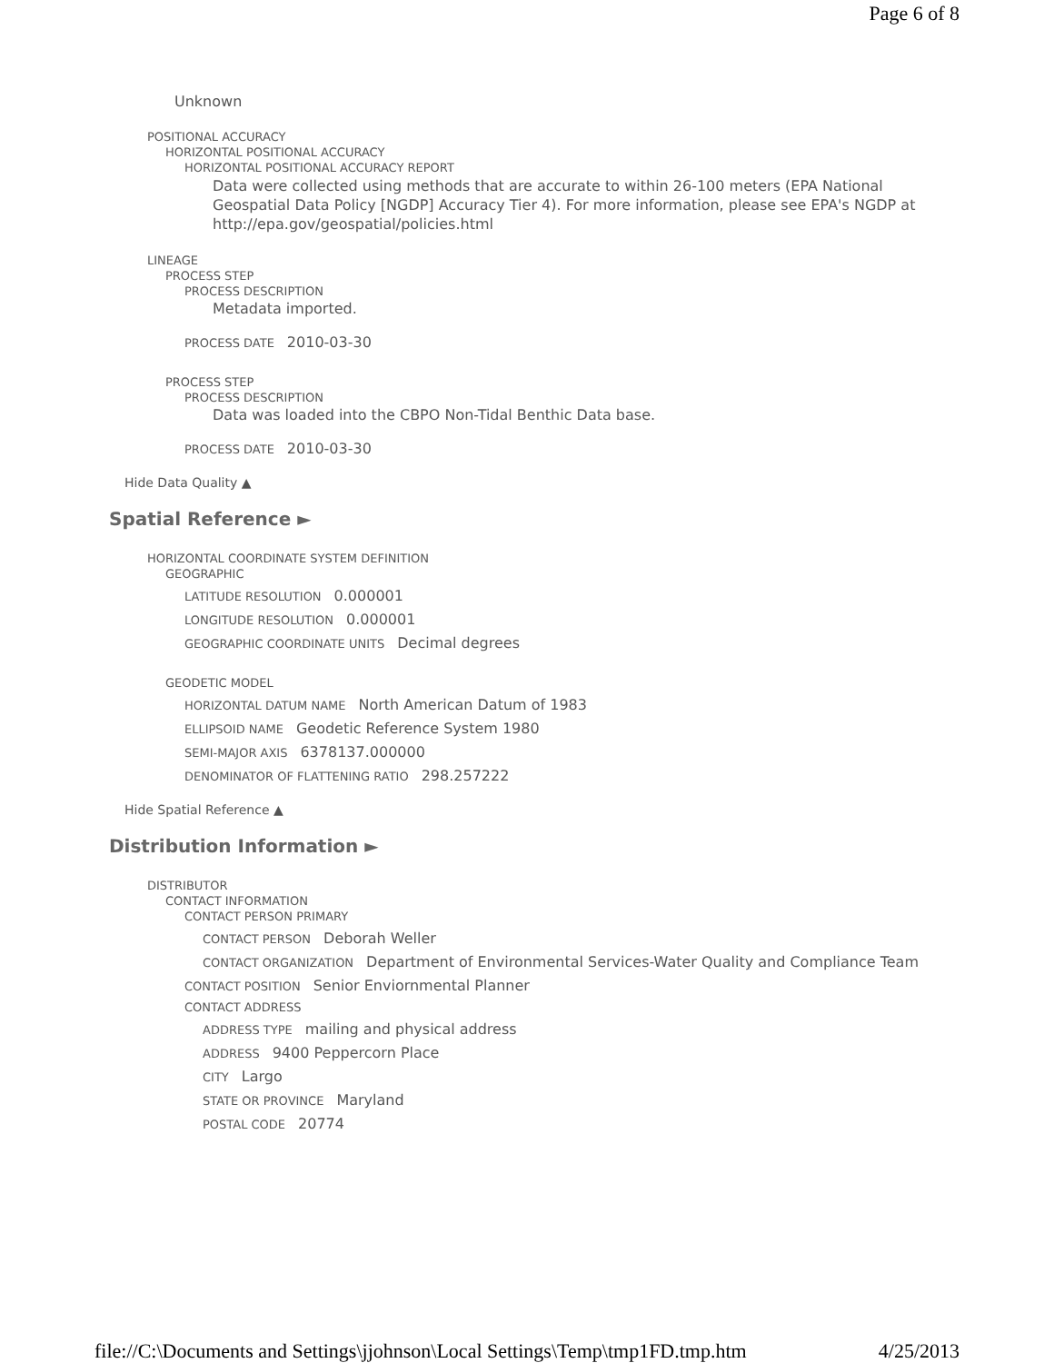Page 6 of 8
Unknown
POSITIONAL ACCURACY
HORIZONTAL POSITIONAL ACCURACY
HORIZONTAL POSITIONAL ACCURACY REPORT
Data were collected using methods that are accurate to within 26-100 meters (EPA National Geospatial Data Policy [NGDP] Accuracy Tier 4). For more information, please see EPA's NGDP at http://epa.gov/geospatial/policies.html
LINEAGE
PROCESS STEP
PROCESS DESCRIPTION
Metadata imported.
PROCESS DATE 2010-03-30
PROCESS STEP
PROCESS DESCRIPTION
Data was loaded into the CBPO Non-Tidal Benthic Data base.
PROCESS DATE 2010-03-30
Hide Data Quality ▲
Spatial Reference ►
HORIZONTAL COORDINATE SYSTEM DEFINITION
GEOGRAPHIC
LATITUDE RESOLUTION 0.000001
LONGITUDE RESOLUTION 0.000001
GEOGRAPHIC COORDINATE UNITS Decimal degrees
GEODETIC MODEL
HORIZONTAL DATUM NAME North American Datum of 1983
ELLIPSOID NAME Geodetic Reference System 1980
SEMI-MAJOR AXIS 6378137.000000
DENOMINATOR OF FLATTENING RATIO 298.257222
Hide Spatial Reference ▲
Distribution Information ►
DISTRIBUTOR
CONTACT INFORMATION
CONTACT PERSON PRIMARY
CONTACT PERSON Deborah Weller
CONTACT ORGANIZATION Department of Environmental Services-Water Quality and Compliance Team
CONTACT POSITION Senior Enviornmental Planner
CONTACT ADDRESS
ADDRESS TYPE mailing and physical address
ADDRESS 9400 Peppercorn Place
CITY Largo
STATE OR PROVINCE Maryland
POSTAL CODE 20774
file://C:\Documents and Settings\jjohnson\Local Settings\Temp\tmp1FD.tmp.htm 4/25/2013